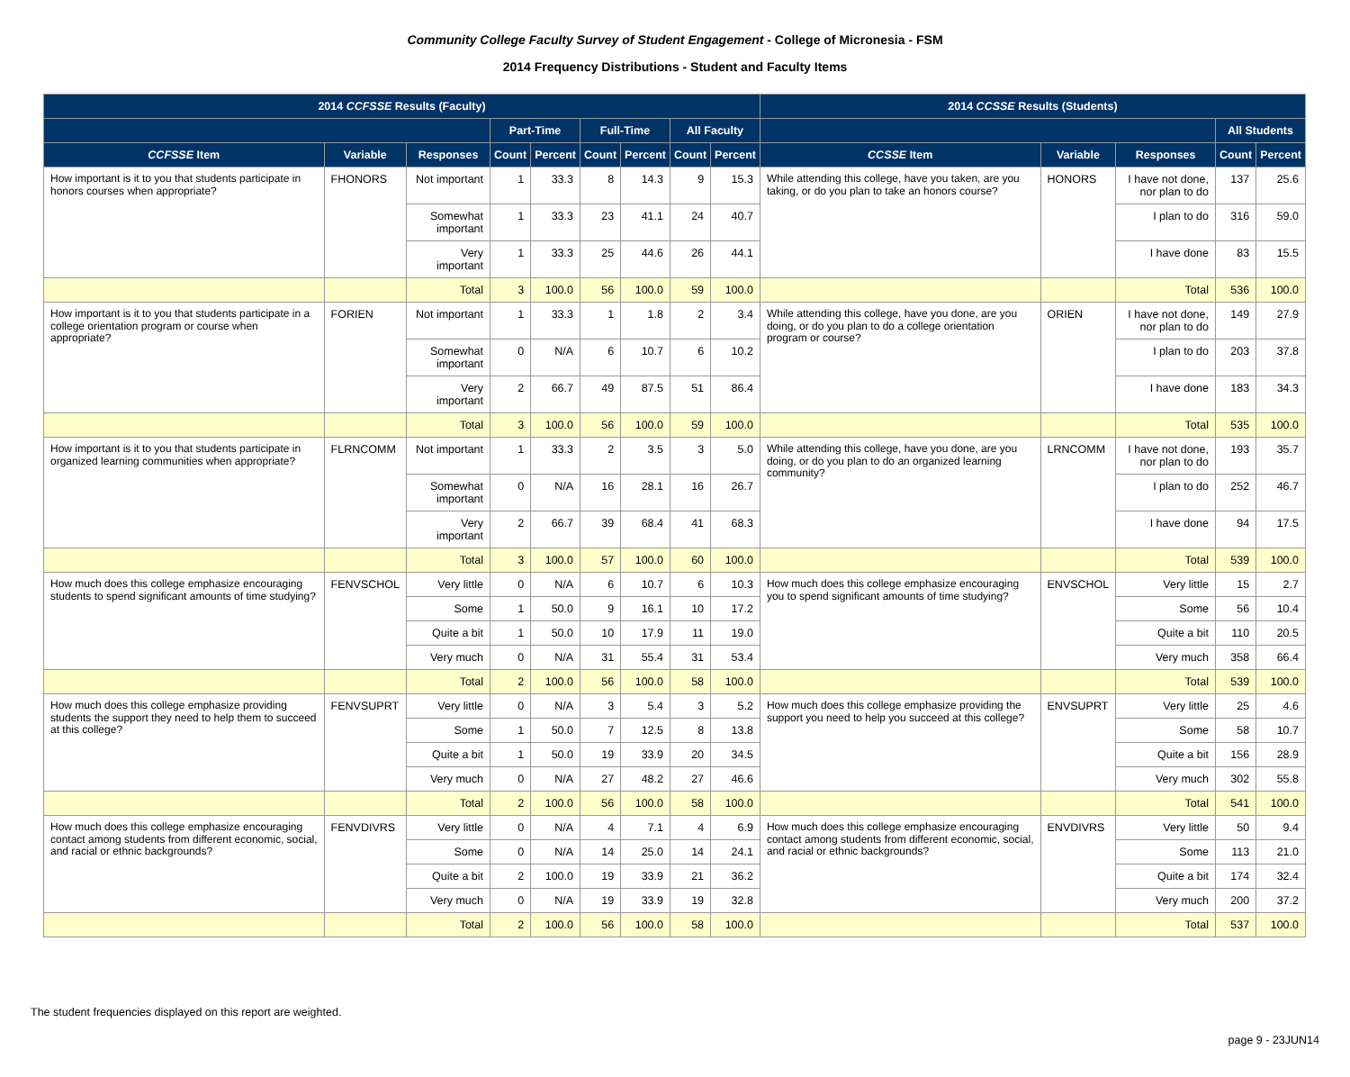Community College Faculty Survey of Student Engagement - College of Micronesia - FSM
2014 Frequency Distributions - Student and Faculty Items
| 2014 CCFSSE Results (Faculty) | | | | | | | | | 2014 CCSSE Results (Students) | | | | |
| --- | --- | --- | --- | --- | --- | --- | --- | --- | --- | --- | --- | --- | --- |
| | | | Part-Time | | Full-Time | | All Faculty | | | | | All Students | |
| CCFSSE Item | Variable | Responses | Count | Percent | Count | Percent | Count | Percent | CCSSE Item | Variable | Responses | Count | Percent |
| How important is it to you that students participate in honors courses when appropriate? | FHONORS | Not important | 1 | 33.3 | 8 | 14.3 | 9 | 15.3 | While attending this college, have you taken, are you taking, or do you plan to take an honors course? | HONORS | I have not done, nor plan to do | 137 | 25.6 |
| | | Somewhat important | 1 | 33.3 | 23 | 41.1 | 24 | 40.7 | | | I plan to do | 316 | 59.0 |
| | | Very important | 1 | 33.3 | 25 | 44.6 | 26 | 44.1 | | | I have done | 83 | 15.5 |
| | | Total | 3 | 100.0 | 56 | 100.0 | 59 | 100.0 | | | Total | 536 | 100.0 |
| How important is it to you that students participate in a college orientation program or course when appropriate? | FORIEN | Not important | 1 | 33.3 | 1 | 1.8 | 2 | 3.4 | While attending this college, have you done, are you doing, or do you plan to do a college orientation program or course? | ORIEN | I have not done, nor plan to do | 149 | 27.9 |
| | | Somewhat important | 0 | N/A | 6 | 10.7 | 6 | 10.2 | | | I plan to do | 203 | 37.8 |
| | | Very important | 2 | 66.7 | 49 | 87.5 | 51 | 86.4 | | | I have done | 183 | 34.3 |
| | | Total | 3 | 100.0 | 56 | 100.0 | 59 | 100.0 | | | Total | 535 | 100.0 |
| How important is it to you that students participate in organized learning communities when appropriate? | FLRNCOMM | Not important | 1 | 33.3 | 2 | 3.5 | 3 | 5.0 | While attending this college, have you done, are you doing, or do you plan to do an organized learning community? | LRNCOMM | I have not done, nor plan to do | 193 | 35.7 |
| | | Somewhat important | 0 | N/A | 16 | 28.1 | 16 | 26.7 | | | I plan to do | 252 | 46.7 |
| | | Very important | 2 | 66.7 | 39 | 68.4 | 41 | 68.3 | | | I have done | 94 | 17.5 |
| | | Total | 3 | 100.0 | 57 | 100.0 | 60 | 100.0 | | | Total | 539 | 100.0 |
| How much does this college emphasize encouraging students to spend significant amounts of time studying? | FENVSCHOL | Very little | 0 | N/A | 6 | 10.7 | 6 | 10.3 | How much does this college emphasize encouraging you to spend significant amounts of time studying? | ENVSCHOL | Very little | 15 | 2.7 |
| | | Some | 1 | 50.0 | 9 | 16.1 | 10 | 17.2 | | | Some | 56 | 10.4 |
| | | Quite a bit | 1 | 50.0 | 10 | 17.9 | 11 | 19.0 | | | Quite a bit | 110 | 20.5 |
| | | Very much | 0 | N/A | 31 | 55.4 | 31 | 53.4 | | | Very much | 358 | 66.4 |
| | | Total | 2 | 100.0 | 56 | 100.0 | 58 | 100.0 | | | Total | 539 | 100.0 |
| How much does this college emphasize providing students the support they need to help them to succeed at this college? | FENVSUPRT | Very little | 0 | N/A | 3 | 5.4 | 3 | 5.2 | How much does this college emphasize providing the support you need to help you succeed at this college? | ENVSUPRT | Very little | 25 | 4.6 |
| | | Some | 1 | 50.0 | 7 | 12.5 | 8 | 13.8 | | | Some | 58 | 10.7 |
| | | Quite a bit | 1 | 50.0 | 19 | 33.9 | 20 | 34.5 | | | Quite a bit | 156 | 28.9 |
| | | Very much | 0 | N/A | 27 | 48.2 | 27 | 46.6 | | | Very much | 302 | 55.8 |
| | | Total | 2 | 100.0 | 56 | 100.0 | 58 | 100.0 | | | Total | 541 | 100.0 |
| How much does this college emphasize encouraging contact among students from different economic, social, and racial or ethnic backgrounds? | FENVDIVRS | Very little | 0 | N/A | 4 | 7.1 | 4 | 6.9 | How much does this college emphasize encouraging contact among students from different economic, social, and racial or ethnic backgrounds? | ENVDIVRS | Very little | 50 | 9.4 |
| | | Some | 0 | N/A | 14 | 25.0 | 14 | 24.1 | | | Some | 113 | 21.0 |
| | | Quite a bit | 2 | 100.0 | 19 | 33.9 | 21 | 36.2 | | | Quite a bit | 174 | 32.4 |
| | | Very much | 0 | N/A | 19 | 33.9 | 19 | 32.8 | | | Very much | 200 | 37.2 |
| | | Total | 2 | 100.0 | 56 | 100.0 | 58 | 100.0 | | | Total | 537 | 100.0 |
The student frequencies displayed on this report are weighted.
page 9 - 23JUN14